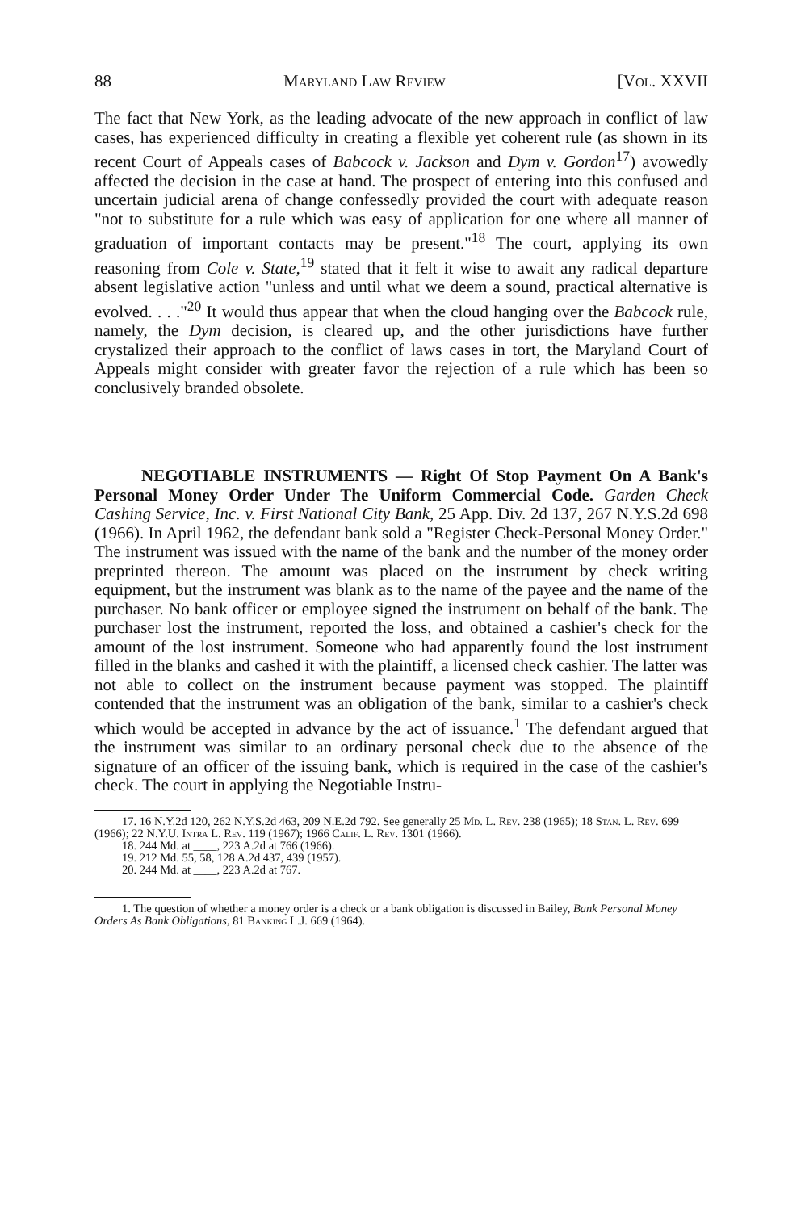88 Maryland Law Review [Vol. XXVII
The fact that New York, as the leading advocate of the new approach in conflict of law cases, has experienced difficulty in creating a flexible yet coherent rule (as shown in its recent Court of Appeals cases of Babcock v. Jackson and Dym v. Gordon<sup>17</sup>) avowedly affected the decision in the case at hand. The prospect of entering into this confused and uncertain judicial arena of change confessedly provided the court with adequate reason "not to substitute for a rule which was easy of application for one where all manner of graduation of important contacts may be present."<sup>18</sup> The court, applying its own reasoning from Cole v. State,<sup>19</sup> stated that it felt it wise to await any radical departure absent legislative action "unless and until what we deem a sound, practical alternative is evolved. . . ."<sup>20</sup> It would thus appear that when the cloud hanging over the Babcock rule, namely, the Dym decision, is cleared up, and the other jurisdictions have further crystalized their approach to the conflict of laws cases in tort, the Maryland Court of Appeals might consider with greater favor the rejection of a rule which has been so conclusively branded obsolete.
NEGOTIABLE INSTRUMENTS — Right Of Stop Payment On A Bank's Personal Money Order Under The Uniform Commercial Code. Garden Check Cashing Service, Inc. v. First National City Bank, 25 App. Div. 2d 137, 267 N.Y.S.2d 698 (1966). In April 1962, the defendant bank sold a "Register Check-Personal Money Order." The instrument was issued with the name of the bank and the number of the money order preprinted thereon. The amount was placed on the instrument by check writing equipment, but the instrument was blank as to the name of the payee and the name of the purchaser. No bank officer or employee signed the instrument on behalf of the bank. The purchaser lost the instrument, reported the loss, and obtained a cashier's check for the amount of the lost instrument. Someone who had apparently found the lost instrument filled in the blanks and cashed it with the plaintiff, a licensed check cashier. The latter was not able to collect on the instrument because payment was stopped. The plaintiff contended that the instrument was an obligation of the bank, similar to a cashier's check which would be accepted in advance by the act of issuance.<sup>1</sup> The defendant argued that the instrument was similar to an ordinary personal check due to the absence of the signature of an officer of the issuing bank, which is required in the case of the cashier's check. The court in applying the Negotiable Instru-
17. 16 N.Y.2d 120, 262 N.Y.S.2d 463, 209 N.E.2d 792. See generally 25 Md. L. Rev. 238 (1965); 18 Stan. L. Rev. 699 (1966); 22 N.Y.U. Intra L. Rev. 119 (1967); 1966 Calif. L. Rev. 1301 (1966).
18. 244 Md. at ____, 223 A.2d at 766 (1966).
19. 212 Md. 55, 58, 128 A.2d 437, 439 (1957).
20. 244 Md. at ____, 223 A.2d at 767.
1. The question of whether a money order is a check or a bank obligation is discussed in Bailey, Bank Personal Money Orders As Bank Obligations, 81 Banking L.J. 669 (1964).